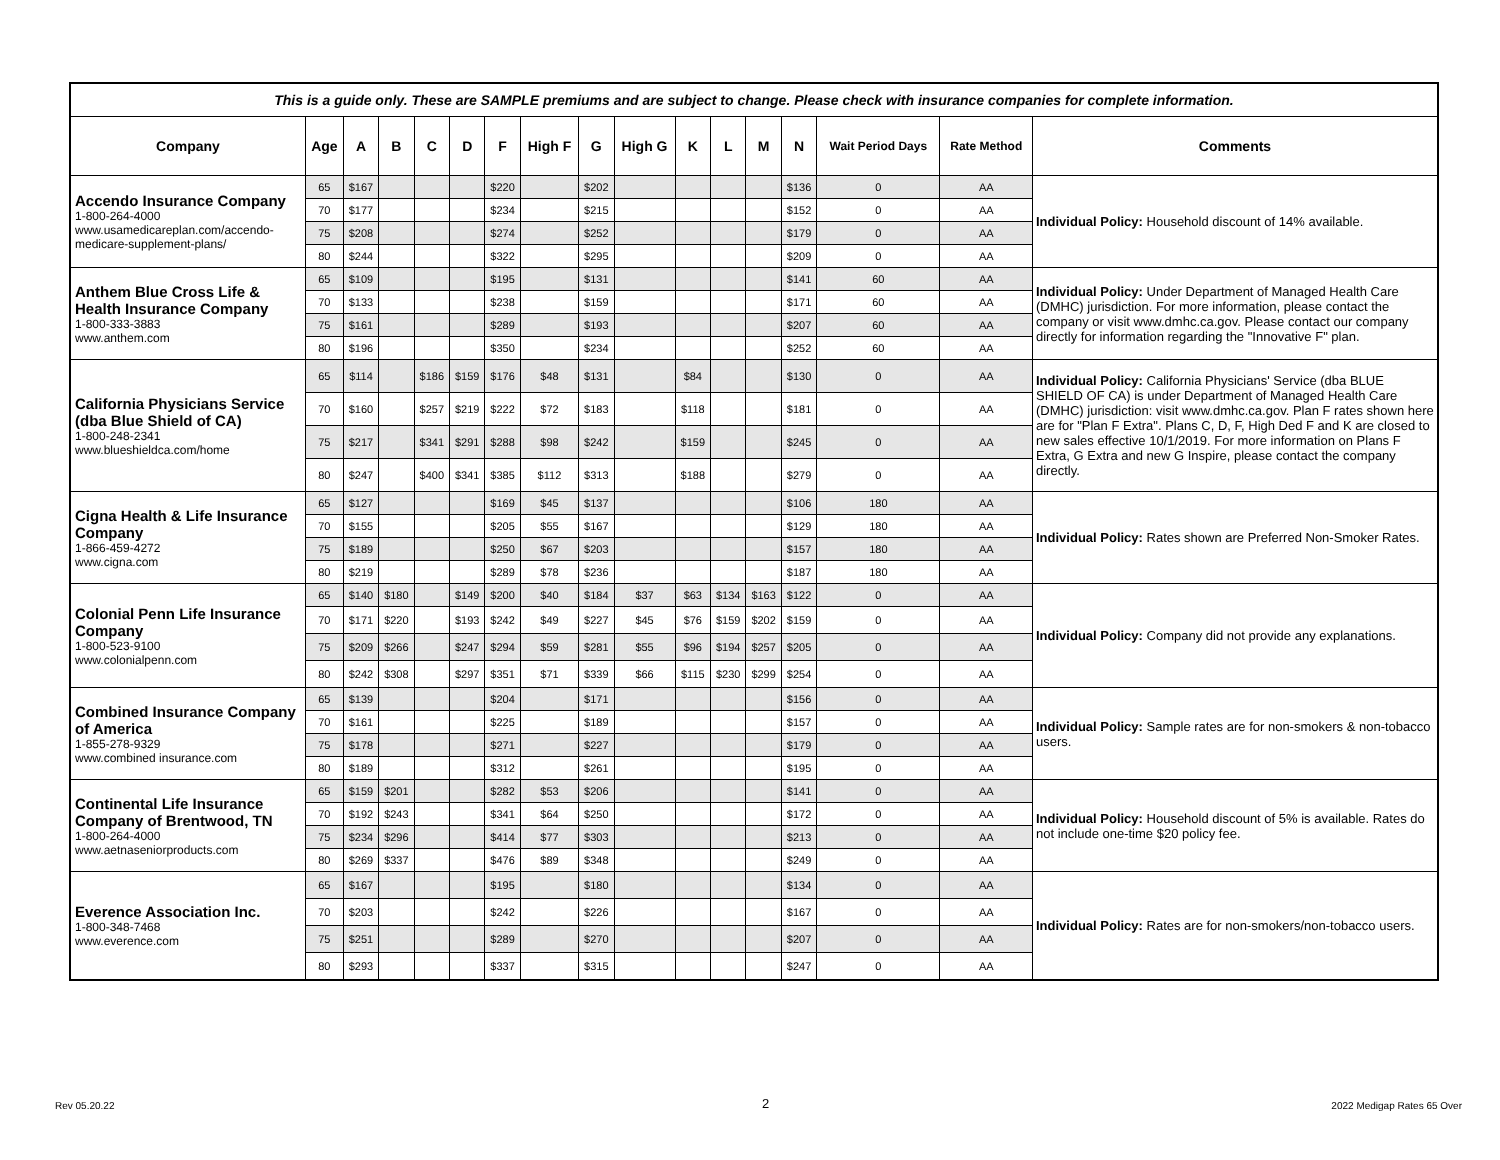| This is a guide only. These are SAMPLE premiums and are subject to change. Please check with insurance companies for complete information. | | | | | | | | | | | | | | | | |
| Company | Age | A | B | C | D | F | High F | G | High G | K | L | M | N | Wait Period Days | Rate Method | Comments |
| Accendo Insurance Company 1-800-264-4000 www.usamedicareplan.com/accendo-medicare-supplement-plans/ | 65 | $167 | | | | $220 | | $202 | | | | | $136 | 0 | AA | Individual Policy: Household discount of 14% available. |
| | 70 | $177 | | | | $234 | | $215 | | | | | $152 | 0 | AA | |
| | 75 | $208 | | | | $274 | | $252 | | | | | $179 | 0 | AA | |
| | 80 | $244 | | | | $322 | | $295 | | | | | $209 | 0 | AA | |
| Anthem Blue Cross Life & Health Insurance Company 1-800-333-3883 www.anthem.com | 65 | $109 | | | | $195 | | $131 | | | | | $141 | 60 | AA | Individual Policy: Under Department of Managed Health Care (DMHC) jurisdiction. For more information, please contact the company or visit www.dmhc.ca.gov. Please contact our company directly for information regarding the "Innovative F" plan. |
| | 70 | $133 | | | | $238 | | $159 | | | | | $171 | 60 | AA | |
| | 75 | $161 | | | | $289 | | $193 | | | | | $207 | 60 | AA | |
| | 80 | $196 | | | | $350 | | $234 | | | | | $252 | 60 | AA | |
| California Physicians Service (dba Blue Shield of CA) 1-800-248-2341 www.blueshieldca.com/home | 65 | $114 | | $186 | $159 | $176 | $48 | $131 | | $84 | | | $130 | 0 | AA | Individual Policy: California Physicians' Service (dba BLUE SHIELD OF CA) is under Department of Managed Health Care (DMHC) jurisdiction: visit www.dmhc.ca.gov. Plan F rates shown here are for "Plan F Extra". Plans C, D, F, High Ded F and K are closed to new sales effective 10/1/2019. For more information on Plans F Extra, G Extra and new G Inspire, please contact the company directly. |
| | 70 | $160 | | $257 | $219 | $222 | $72 | $183 | | $118 | | | $181 | 0 | AA | |
| | 75 | $217 | | $341 | $291 | $288 | $98 | $242 | | $159 | | | $245 | 0 | AA | |
| | 80 | $247 | | $400 | $341 | $385 | $112 | $313 | | $188 | | | $279 | 0 | AA | |
| Cigna Health & Life Insurance Company 1-866-459-4272 www.cigna.com | 65 | $127 | | | | $169 | $45 | $137 | | | | | $106 | 180 | AA | Individual Policy: Rates shown are Preferred Non-Smoker Rates. |
| | 70 | $155 | | | | $205 | $55 | $167 | | | | | $129 | 180 | AA | |
| | 75 | $189 | | | | $250 | $67 | $203 | | | | | $157 | 180 | AA | |
| | 80 | $219 | | | | $289 | $78 | $236 | | | | | $187 | 180 | AA | |
| Colonial Penn Life Insurance Company 1-800-523-9100 www.colonialpenn.com | 65 | $140 | $180 | | $149 | $200 | $40 | $184 | $37 | $63 | $134 | $163 | $122 | 0 | AA | Individual Policy: Company did not provide any explanations. |
| | 70 | $171 | $220 | | $193 | $242 | $49 | $227 | $45 | $76 | $159 | $202 | $159 | 0 | AA | |
| | 75 | $209 | $266 | | $247 | $294 | $59 | $281 | $55 | $96 | $194 | $257 | $205 | 0 | AA | |
| | 80 | $242 | $308 | | $297 | $351 | $71 | $339 | $66 | $115 | $230 | $299 | $254 | 0 | AA | |
| Combined Insurance Company of America 1-855-278-9329 www.combined insurance.com | 65 | $139 | | | | $204 | | $171 | | | | | $156 | 0 | AA | Individual Policy: Sample rates are for non-smokers & non-tobacco users. |
| | 70 | $161 | | | | $225 | | $189 | | | | | $157 | 0 | AA | |
| | 75 | $178 | | | | $271 | | $227 | | | | | $179 | 0 | AA | |
| | 80 | $189 | | | | $312 | | $261 | | | | | $195 | 0 | AA | |
| Continental Life Insurance Company of Brentwood, TN 1-800-264-4000 www.aetnaseniorproducts.com | 65 | $159 | $201 | | | $282 | $53 | $206 | | | | | $141 | 0 | AA | Individual Policy: Household discount of 5% is available. Rates do not include one-time $20 policy fee. |
| | 70 | $192 | $243 | | | $341 | $64 | $250 | | | | | $172 | 0 | AA | |
| | 75 | $234 | $296 | | | $414 | $77 | $303 | | | | | $213 | 0 | AA | |
| | 80 | $269 | $337 | | | $476 | $89 | $348 | | | | | $249 | 0 | AA | |
| Everence Association Inc. 1-800-348-7468 www.everence.com | 65 | $167 | | | | $195 | | $180 | | | | | $134 | 0 | AA | Individual Policy: Rates are for non-smokers/non-tobacco users. |
| | 70 | $203 | | | | $242 | | $226 | | | | | $167 | 0 | AA | |
| | 75 | $251 | | | | $289 | | $270 | | | | | $207 | 0 | AA | |
| | 80 | $293 | | | | $337 | | $315 | | | | | $247 | 0 | AA | |
Rev 05.20.22 2 2022 Medigap Rates 65 Over